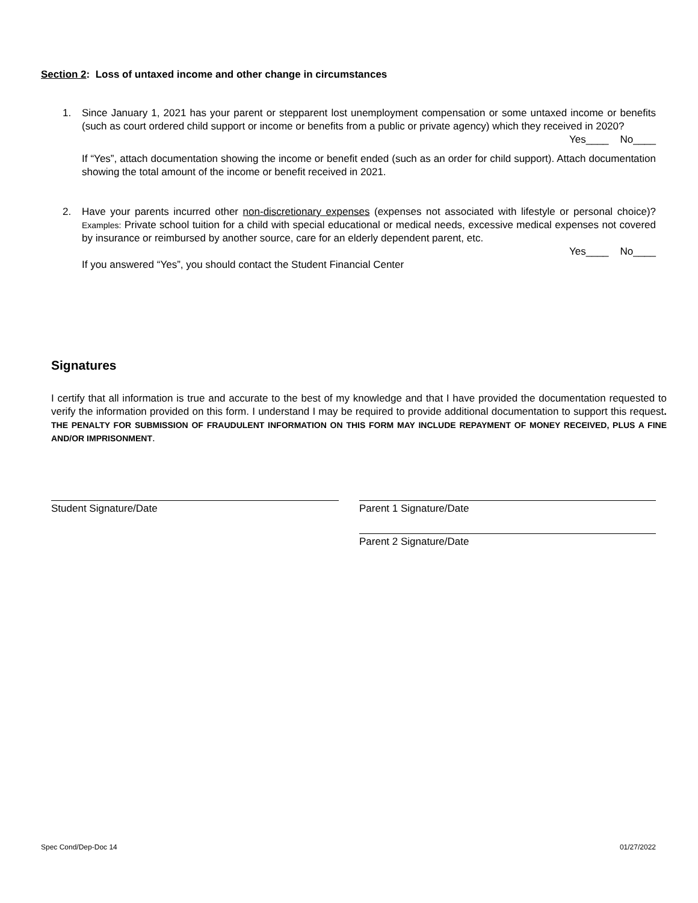Section 2: Loss of untaxed income and other change in circumstances
1.
Since January 1, 2021 has your parent or stepparent lost unemployment compensation or some untaxed income or benefits (such as court ordered child support or income or benefits from a public or private agency) which they received in 2020?
Yes____ No____
If “Yes”, attach documentation showing the income or benefit ended (such as an order for child support). Attach documentation showing the total amount of the income or benefit received in 2021.
2.
Have your parents incurred other non-discretionary expenses (expenses not associated with lifestyle or personal choice)? Examples: Private school tuition for a child with special educational or medical needs, excessive medical expenses not covered by insurance or reimbursed by another source, care for an elderly dependent parent, etc.
Yes____ No____
If you answered “Yes”, you should contact the Student Financial Center
Signatures
I certify that all information is true and accurate to the best of my knowledge and that I have provided the documentation requested to verify the information provided on this form. I understand I may be required to provide additional documentation to support this request. THE PENALTY FOR SUBMISSION OF FRAUDULENT INFORMATION ON THIS FORM MAY INCLUDE REPAYMENT OF MONEY RECEIVED, PLUS A FINE AND/OR IMPRISONMENT.
Student Signature/Date Parent 1 Signature/Date
Parent 2 Signature/Date
Spec Cond/Dep-Doc 14 01/27/2022